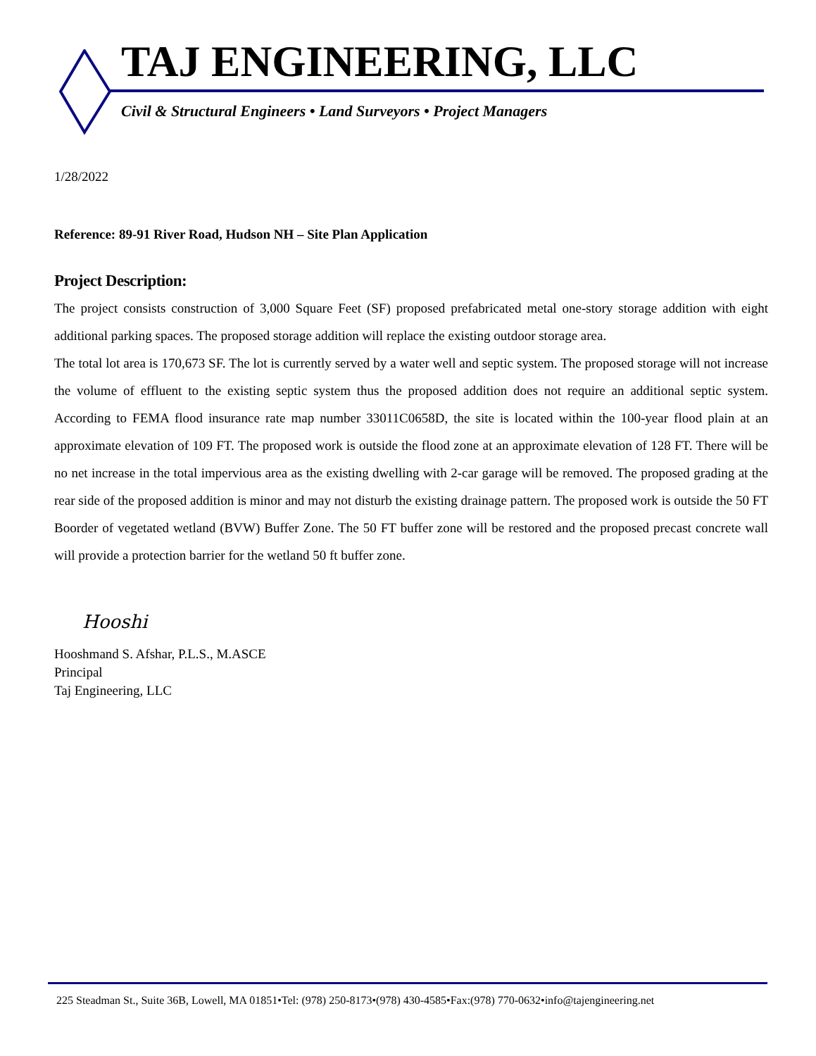TAJ ENGINEERING, LLC
Civil & Structural Engineers • Land Surveyors • Project Managers
1/28/2022
Reference: 89-91 River Road, Hudson NH – Site Plan Application
Project Description:
The project consists construction of 3,000 Square Feet (SF) proposed prefabricated metal one-story storage addition with eight additional parking spaces. The proposed storage addition will replace the existing outdoor storage area.
The total lot area is 170,673 SF. The lot is currently served by a water well and septic system. The proposed storage will not increase the volume of effluent to the existing septic system thus the proposed addition does not require an additional septic system. According to FEMA flood insurance rate map number 33011C0658D, the site is located within the 100-year flood plain at an approximate elevation of 109 FT. The proposed work is outside the flood zone at an approximate elevation of 128 FT. There will be no net increase in the total impervious area as the existing dwelling with 2-car garage will be removed. The proposed grading at the rear side of the proposed addition is minor and may not disturb the existing drainage pattern. The proposed work is outside the 50 FT Boorder of vegetated wetland (BVW) Buffer Zone. The 50 FT buffer zone will be restored and the proposed precast concrete wall will provide a protection barrier for the wetland 50 ft buffer zone.
Hooshi
Hooshmand S. Afshar, P.L.S., M.ASCE
Principal
Taj Engineering, LLC
225 Steadman St., Suite 36B, Lowell, MA 01851•Tel: (978) 250-8173•(978) 430-4585•Fax:(978) 770-0632•info@tajengineering.net